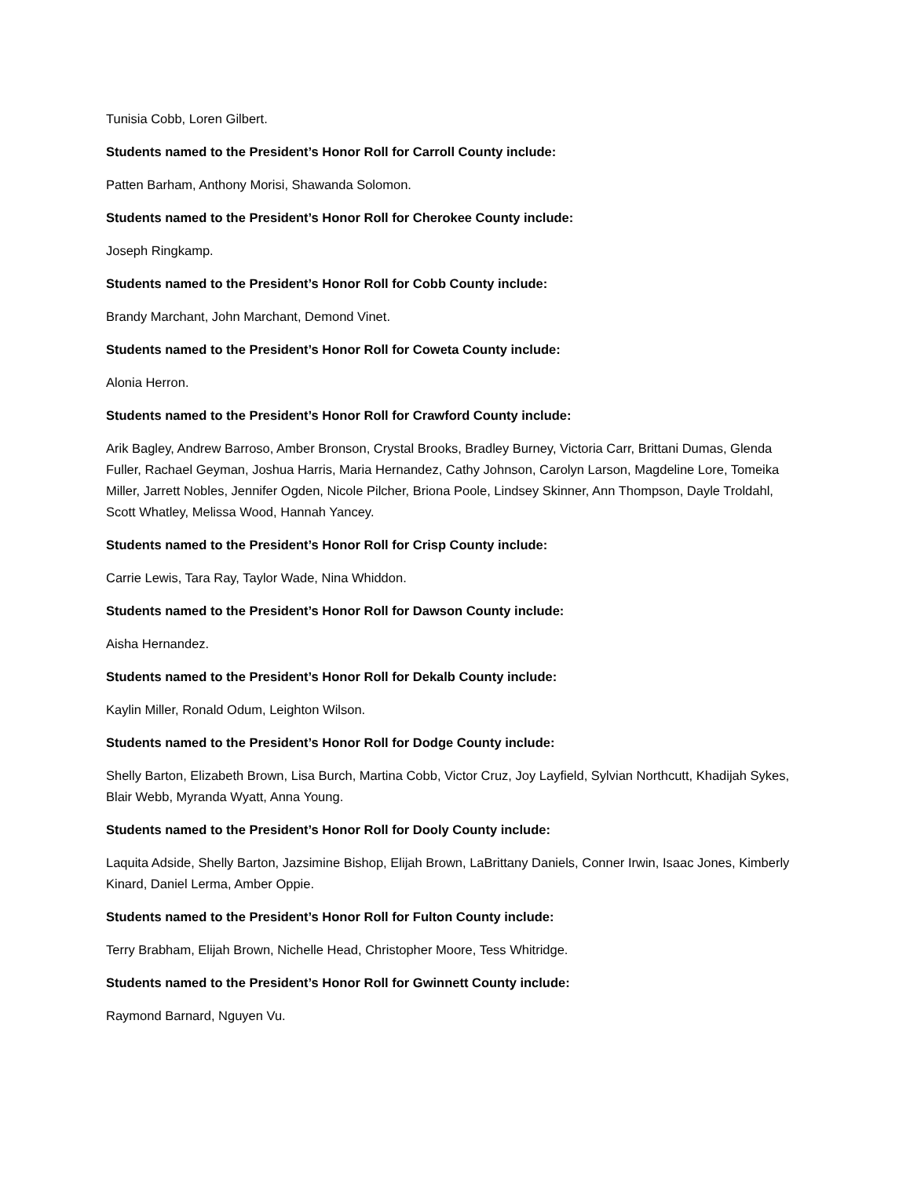Tunisia Cobb, Loren Gilbert.
Students named to the President’s Honor Roll for Carroll County include:
Patten Barham, Anthony Morisi, Shawanda Solomon.
Students named to the President’s Honor Roll for Cherokee County include:
Joseph Ringkamp.
Students named to the President’s Honor Roll for Cobb County include:
Brandy Marchant, John Marchant, Demond Vinet.
Students named to the President’s Honor Roll for Coweta County include:
Alonia Herron.
Students named to the President’s Honor Roll for Crawford County include:
Arik Bagley, Andrew Barroso, Amber Bronson, Crystal Brooks, Bradley Burney, Victoria Carr, Brittani Dumas, Glenda Fuller, Rachael Geyman, Joshua Harris, Maria Hernandez, Cathy Johnson, Carolyn Larson, Magdeline Lore, Tomeika Miller, Jarrett Nobles, Jennifer Ogden, Nicole Pilcher, Briona Poole, Lindsey Skinner, Ann Thompson, Dayle Troldahl, Scott Whatley, Melissa Wood, Hannah Yancey.
Students named to the President’s Honor Roll for Crisp County include:
Carrie Lewis, Tara Ray, Taylor Wade, Nina Whiddon.
Students named to the President’s Honor Roll for Dawson County include:
Aisha Hernandez.
Students named to the President’s Honor Roll for Dekalb County include:
Kaylin Miller, Ronald Odum, Leighton Wilson.
Students named to the President’s Honor Roll for Dodge County include:
Shelly Barton, Elizabeth Brown, Lisa Burch, Martina Cobb, Victor Cruz, Joy Layfield, Sylvian Northcutt, Khadijah Sykes, Blair Webb, Myranda Wyatt, Anna Young.
Students named to the President’s Honor Roll for Dooly County include:
Laquita Adside, Shelly Barton, Jazsimine Bishop, Elijah Brown, LaBrittany Daniels, Conner Irwin, Isaac Jones, Kimberly Kinard, Daniel Lerma, Amber Oppie.
Students named to the President’s Honor Roll for Fulton County include:
Terry Brabham, Elijah Brown, Nichelle Head, Christopher Moore, Tess Whitridge.
Students named to the President’s Honor Roll for Gwinnett County include:
Raymond Barnard, Nguyen Vu.